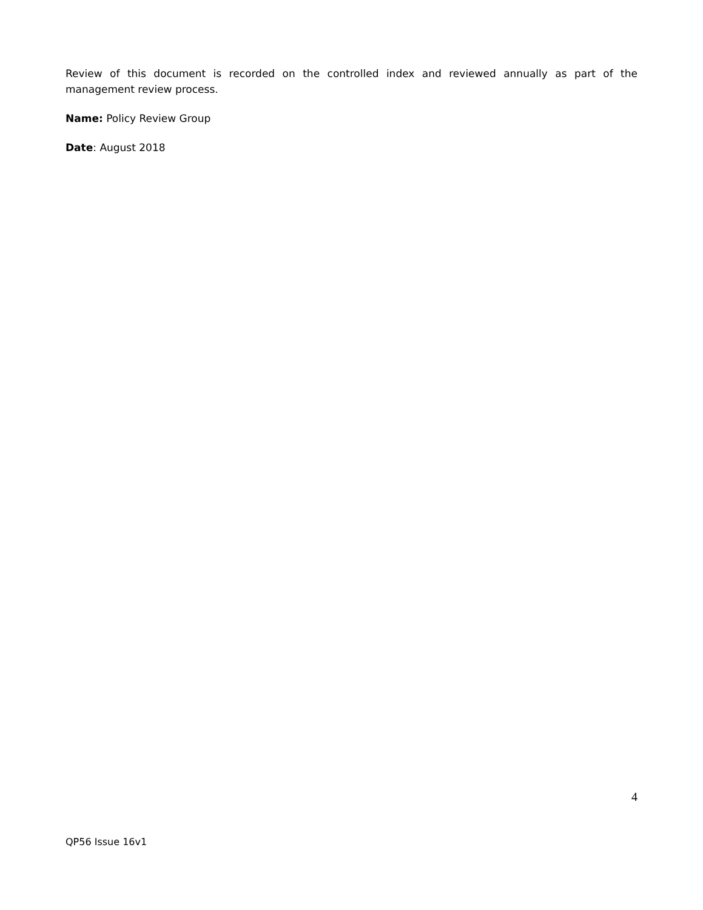Review of this document is recorded on the controlled index and reviewed annually as part of the management review process.
Name: Policy Review Group
Date: August 2018
4
QP56 Issue 16v1